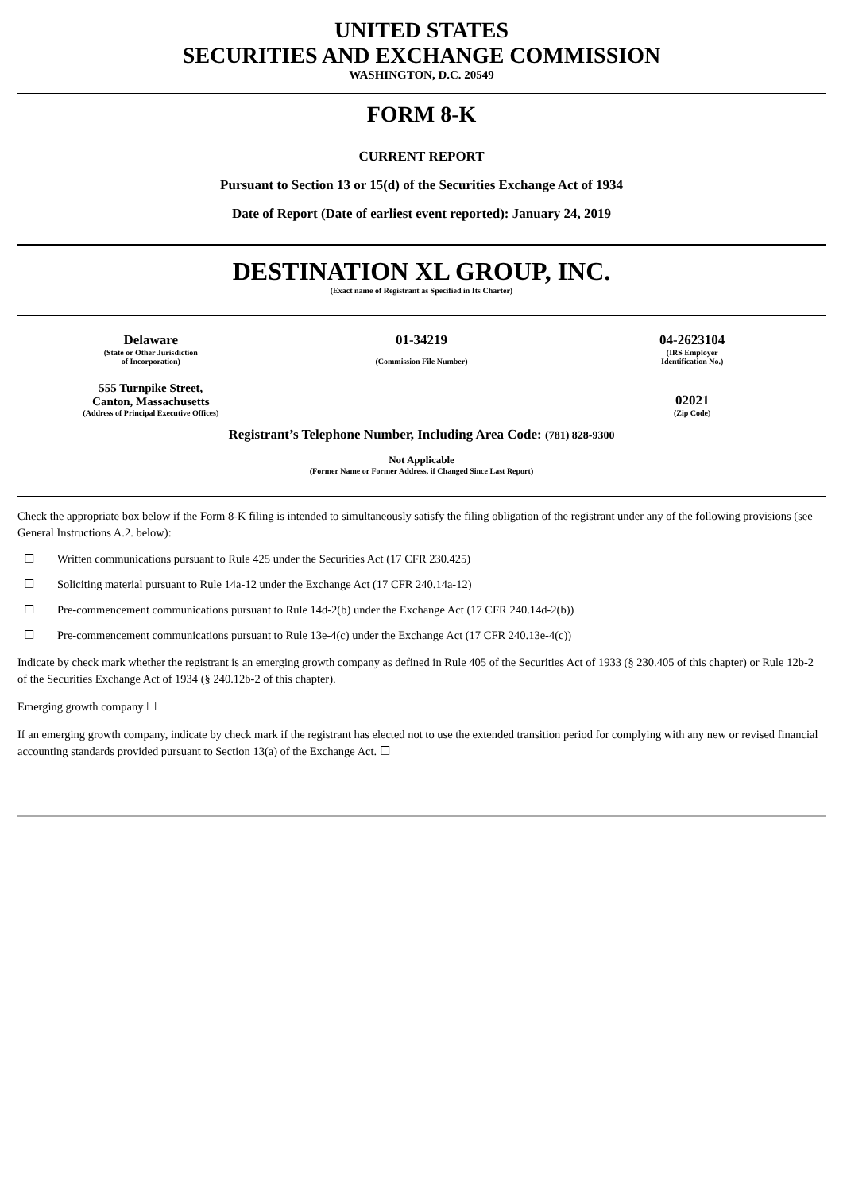UNITED STATES
SECURITIES AND EXCHANGE COMMISSION
WASHINGTON, D.C. 20549
FORM 8-K
CURRENT REPORT
Pursuant to Section 13 or 15(d) of the Securities Exchange Act of 1934
Date of Report (Date of earliest event reported): January 24, 2019
DESTINATION XL GROUP, INC.
(Exact name of Registrant as Specified in Its Charter)
| Delaware | 01-34219 | 04-2623104 |
| (State or Other Jurisdiction of Incorporation) | (Commission File Number) | (IRS Employer Identification No.) |
| 555 Turnpike Street, Canton, Massachusetts | | 02021 |
| (Address of Principal Executive Offices) | | (Zip Code) |
Registrant’s Telephone Number, Including Area Code: (781) 828-9300
Not Applicable
(Former Name or Former Address, if Changed Since Last Report)
Check the appropriate box below if the Form 8-K filing is intended to simultaneously satisfy the filing obligation of the registrant under any of the following provisions (see General Instructions A.2. below):
☐ Written communications pursuant to Rule 425 under the Securities Act (17 CFR 230.425)
☐ Soliciting material pursuant to Rule 14a-12 under the Exchange Act (17 CFR 240.14a-12)
☐ Pre-commencement communications pursuant to Rule 14d-2(b) under the Exchange Act (17 CFR 240.14d-2(b))
☐ Pre-commencement communications pursuant to Rule 13e-4(c) under the Exchange Act (17 CFR 240.13e-4(c))
Indicate by check mark whether the registrant is an emerging growth company as defined in Rule 405 of the Securities Act of 1933 (§ 230.405 of this chapter) or Rule 12b-2 of the Securities Exchange Act of 1934 (§ 240.12b-2 of this chapter).
Emerging growth company ☐
If an emerging growth company, indicate by check mark if the registrant has elected not to use the extended transition period for complying with any new or revised financial accounting standards provided pursuant to Section 13(a) of the Exchange Act. ☐